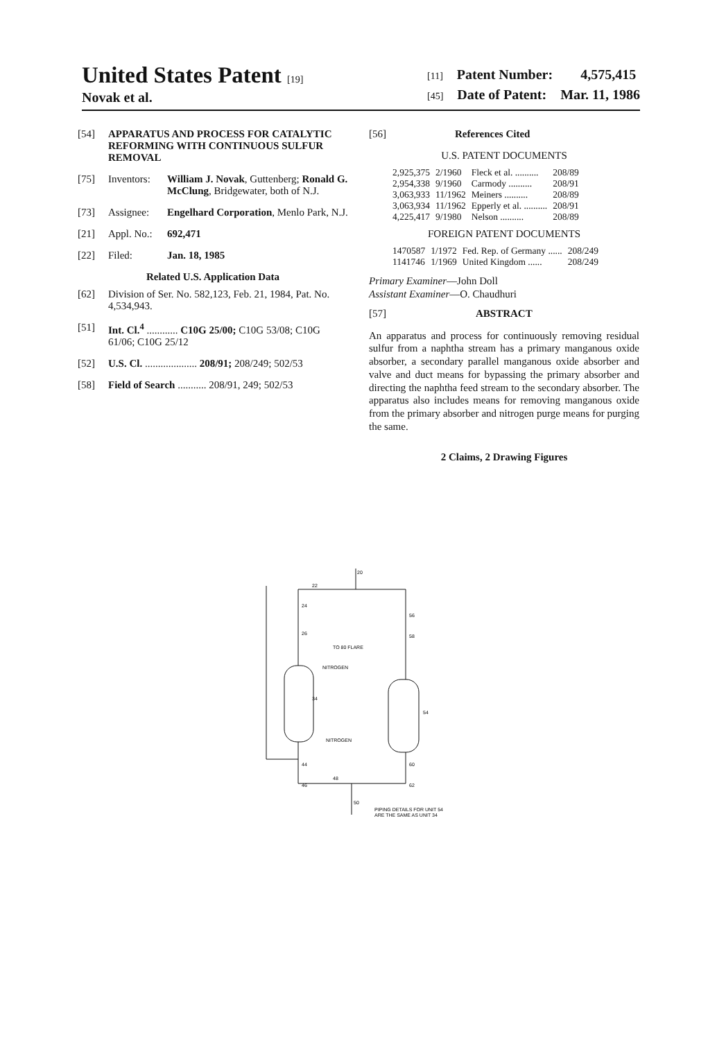United States Patent [19]
Novak et al.
[11] Patent Number: 4,575,415
[45] Date of Patent: Mar. 11, 1986
[54] APPARATUS AND PROCESS FOR CATALYTIC REFORMING WITH CONTINUOUS SULFUR REMOVAL
[75] Inventors: William J. Novak, Guttenberg; Ronald G. McClung, Bridgewater, both of N.J.
[73] Assignee: Engelhard Corporation, Menlo Park, N.J.
[21] Appl. No.: 692,471
[22] Filed: Jan. 18, 1985
Related U.S. Application Data
[62] Division of Ser. No. 582,123, Feb. 21, 1984, Pat. No. 4,534,943.
[51] Int. Cl.<sup>4</sup> ............ C10G 25/00; C10G 53/08; C10G 61/06; C10G 25/12
[52] U.S. Cl. .................... 208/91; 208/249; 502/53
[58] Field of Search ........... 208/91, 249; 502/53
[56] References Cited
U.S. PATENT DOCUMENTS
| 2,925,375 | 2/1960 | Fleck et al. .......... | 208/89 |
| 2,954,338 | 9/1960 | Carmody .......... | 208/91 |
| 3,063,933 | 11/1962 | Meiners .......... | 208/89 |
| 3,063,934 | 11/1962 | Epperly et al. .......... | 208/91 |
| 4,225,417 | 9/1980 | Nelson .......... | 208/89 |
FOREIGN PATENT DOCUMENTS
| 1470587 | 1/1972 | Fed. Rep. of Germany ...... | 208/249 |
| 1141746 | 1/1969 | United Kingdom ...... | 208/249 |
Primary Examiner—John Doll
Assistant Examiner—O. Chaudhuri
[57] ABSTRACT
An apparatus and process for continuously removing residual sulfur from a naphtha stream has a primary manganous oxide absorber, a secondary parallel manganous oxide absorber and valve and duct means for bypassing the primary absorber and directing the naphtha feed stream to the secondary absorber. The apparatus also includes means for removing manganous oxide from the primary absorber and nitrogen purge means for purging the same.
2 Claims, 2 Drawing Figures
20
22
24
26
34
54
56
58
TO 80 FLARE
NITROGEN
NITROGEN
44
46
60
62
48
50
PIPING DETAILS FOR UNIT 54
ARE THE SAME AS UNIT 34